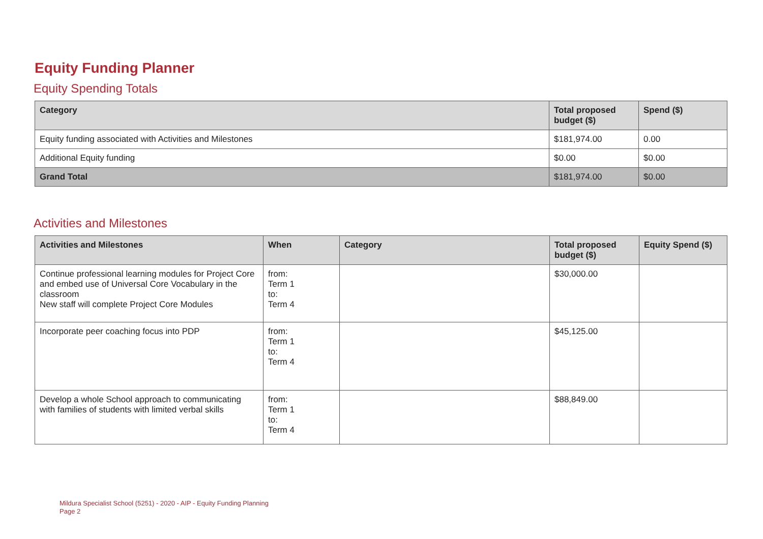Equity Funding Planner
Equity Spending Totals
| Category | Total proposed budget ($) | Spend ($) |
| --- | --- | --- |
| Equity funding associated with Activities and Milestones | $181,974.00 | 0.00 |
| Additional Equity funding | $0.00 | $0.00 |
| Grand Total | $181,974.00 | $0.00 |
Activities and Milestones
| Activities and Milestones | When | Category | Total proposed budget ($) | Equity Spend ($) |
| --- | --- | --- | --- | --- |
| Continue professional learning modules for Project Core and embed use of Universal Core Vocabulary in the classroom New staff will complete Project Core Modules | from: Term 1 to: Term 4 | | $30,000.00 | |
| Incorporate peer coaching focus into PDP | from: Term 1 to: Term 4 | | $45,125.00 | |
| Develop a whole School approach to communicating with families of students with limited verbal skills | from: Term 1 to: Term 4 | | $88,849.00 | |
Mildura Specialist School (5251) - 2020 - AIP - Equity Funding Planning
Page 2